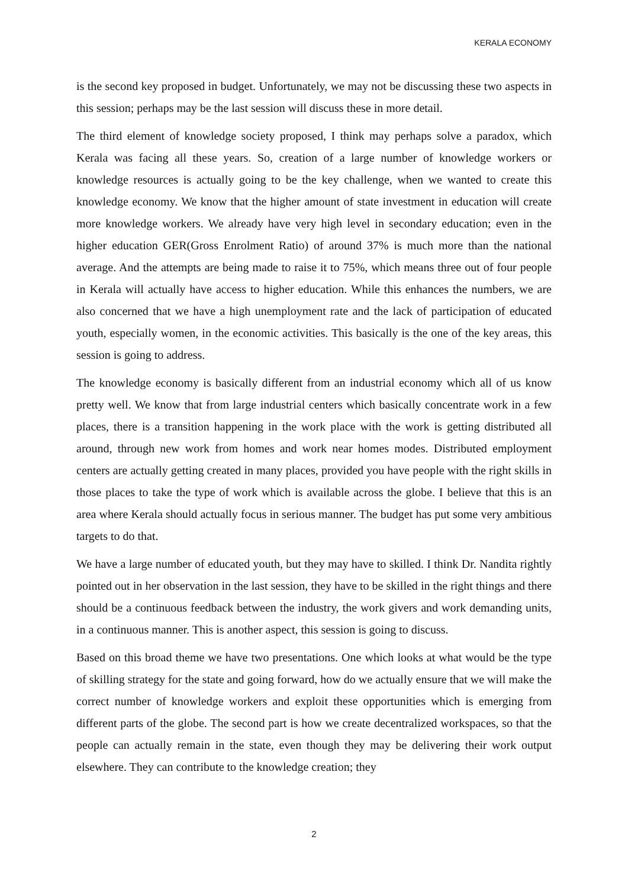KERALA ECONOMY
is the second key proposed in budget. Unfortunately, we may not be discussing these two aspects in this session; perhaps may be the last session will discuss these in more detail.
The third element of knowledge society proposed, I think may perhaps solve a paradox, which Kerala was facing all these years. So, creation of a large number of knowledge workers or knowledge resources is actually going to be the key challenge, when we wanted to create this knowledge economy. We know that the higher amount of state investment in education will create more knowledge workers. We already have very high level in secondary education; even in the higher education GER(Gross Enrolment Ratio) of around 37% is much more than the national average. And the attempts are being made to raise it to 75%, which means three out of four people in Kerala will actually have access to higher education. While this enhances the numbers, we are also concerned that we have a high unemployment rate and the lack of participation of educated youth, especially women, in the economic activities. This basically is the one of the key areas, this session is going to address.
The knowledge economy is basically different from an industrial economy which all of us know pretty well. We know that from large industrial centers which basically concentrate work in a few places, there is a transition happening in the work place with the work is getting distributed all around, through new work from homes and work near homes modes. Distributed employment centers are actually getting created in many places, provided you have people with the right skills in those places to take the type of work which is available across the globe. I believe that this is an area where Kerala should actually focus in serious manner. The budget has put some very ambitious targets to do that.
We have a large number of educated youth, but they may have to skilled. I think Dr. Nandita rightly pointed out in her observation in the last session, they have to be skilled in the right things and there should be a continuous feedback between the industry, the work givers and work demanding units, in a continuous manner. This is another aspect, this session is going to discuss.
Based on this broad theme we have two presentations. One which looks at what would be the type of skilling strategy for the state and going forward, how do we actually ensure that we will make the correct number of knowledge workers and exploit these opportunities which is emerging from different parts of the globe. The second part is how we create decentralized workspaces, so that the people can actually remain in the state, even though they may be delivering their work output elsewhere. They can contribute to the knowledge creation; they
2